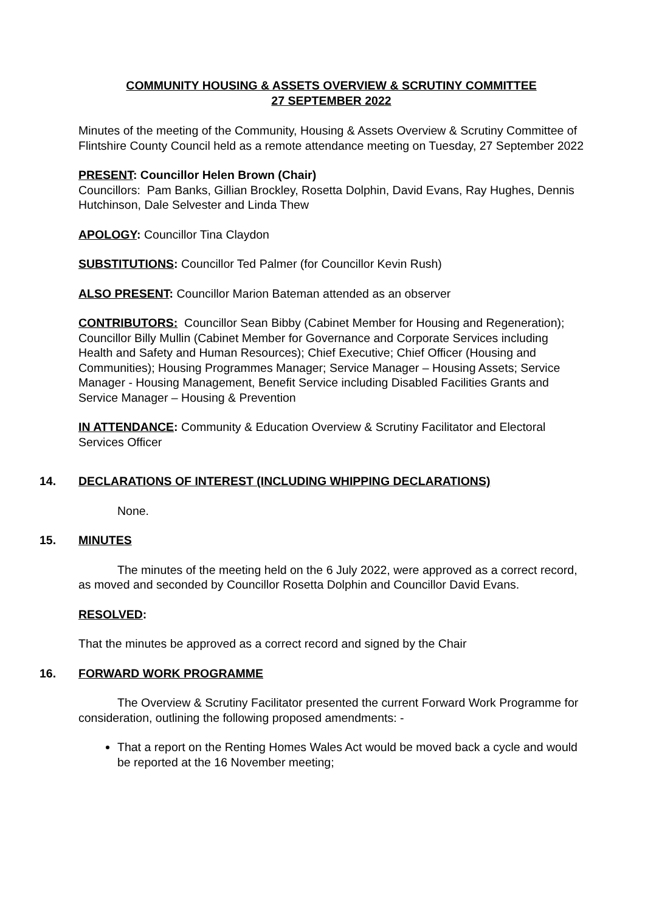COMMUNITY HOUSING & ASSETS OVERVIEW & SCRUTINY COMMITTEE
27 SEPTEMBER 2022
Minutes of the meeting of the Community, Housing & Assets Overview & Scrutiny Committee of Flintshire County Council held as a remote attendance meeting on Tuesday, 27 September 2022
PRESENT: Councillor Helen Brown (Chair)
Councillors: Pam Banks, Gillian Brockley, Rosetta Dolphin, David Evans, Ray Hughes, Dennis Hutchinson, Dale Selvester and Linda Thew
APOLOGY: Councillor Tina Claydon
SUBSTITUTIONS: Councillor Ted Palmer (for Councillor Kevin Rush)
ALSO PRESENT: Councillor Marion Bateman attended as an observer
CONTRIBUTORS: Councillor Sean Bibby (Cabinet Member for Housing and Regeneration); Councillor Billy Mullin (Cabinet Member for Governance and Corporate Services including Health and Safety and Human Resources); Chief Executive; Chief Officer (Housing and Communities); Housing Programmes Manager; Service Manager – Housing Assets; Service Manager - Housing Management, Benefit Service including Disabled Facilities Grants and Service Manager – Housing & Prevention
IN ATTENDANCE: Community & Education Overview & Scrutiny Facilitator and Electoral Services Officer
14. DECLARATIONS OF INTEREST (INCLUDING WHIPPING DECLARATIONS)
None.
15. MINUTES
The minutes of the meeting held on the 6 July 2022, were approved as a correct record, as moved and seconded by Councillor Rosetta Dolphin and Councillor David Evans.
RESOLVED:
That the minutes be approved as a correct record and signed by the Chair
16. FORWARD WORK PROGRAMME
The Overview & Scrutiny Facilitator presented the current Forward Work Programme for consideration, outlining the following proposed amendments: -
That a report on the Renting Homes Wales Act would be moved back a cycle and would be reported at the 16 November meeting;